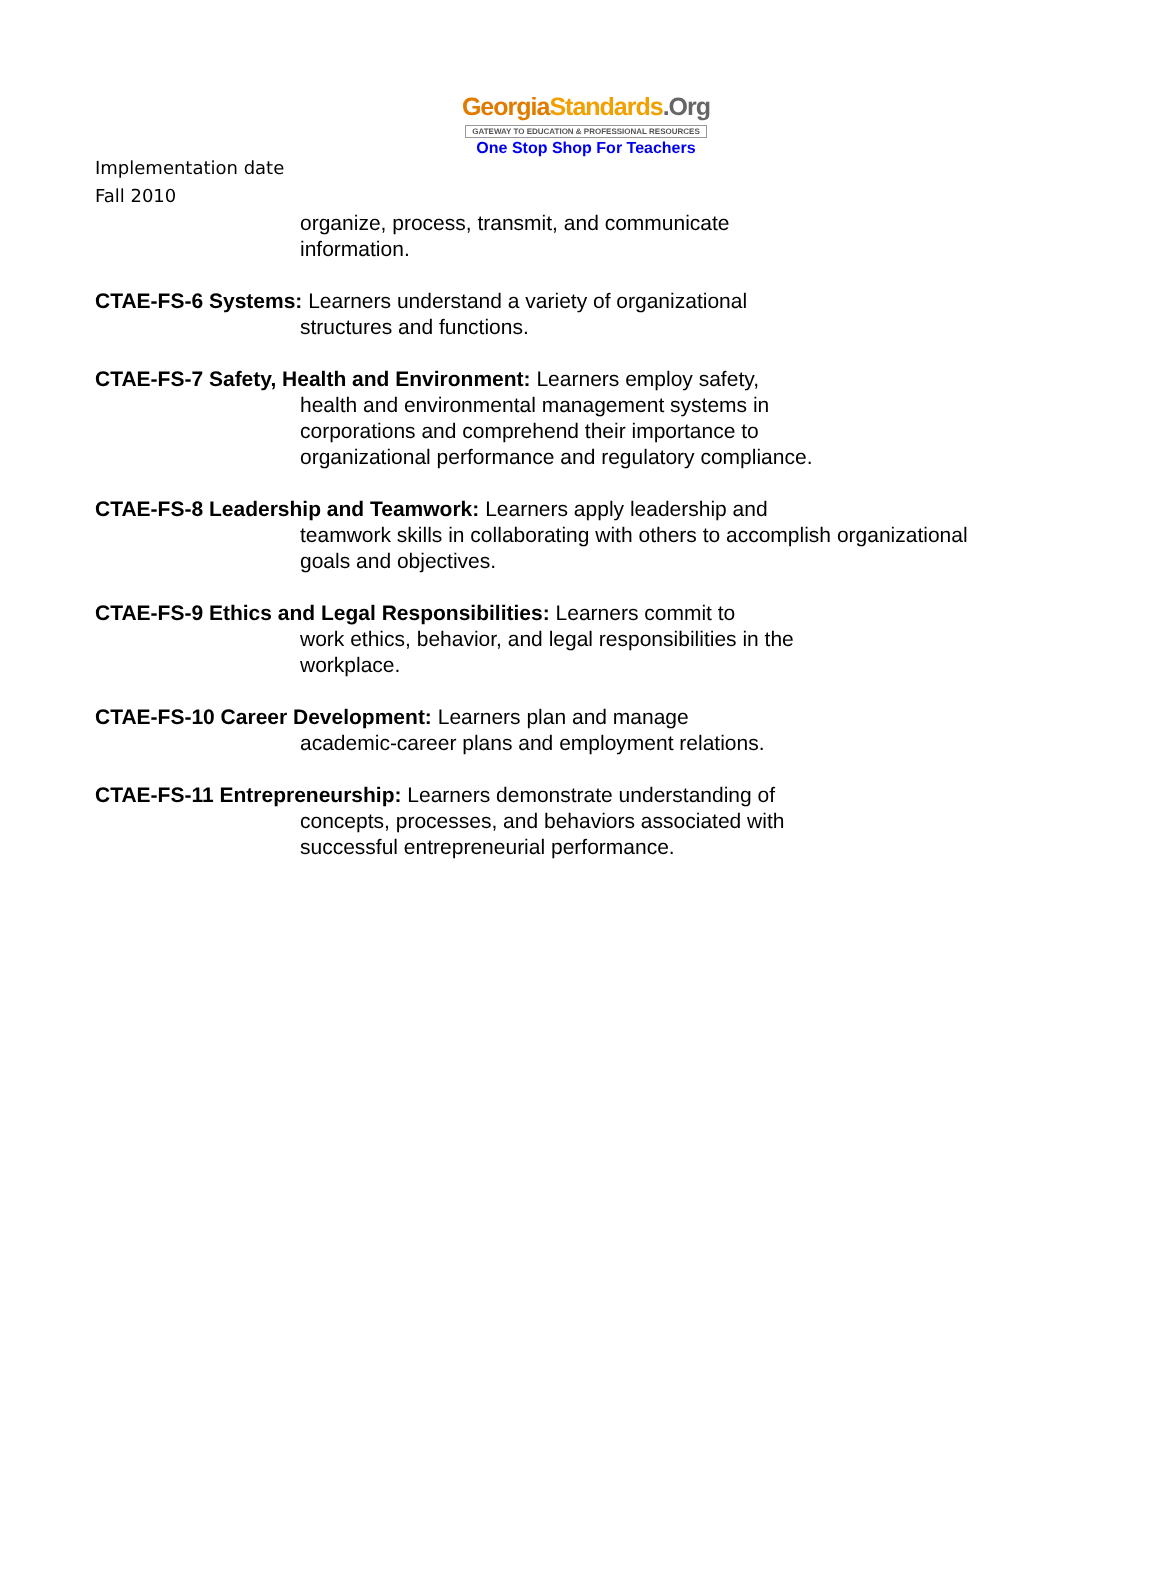Georgia Standards.Org
GATEWAY TO EDUCATION & PROFESSIONAL RESOURCES
One Stop Shop For Teachers
Implementation date
Fall 2010
organize, process, transmit, and communicate
information.
CTAE-FS-6 Systems: Learners understand a variety of organizational
structures and functions.
CTAE-FS-7 Safety, Health and Environment: Learners employ safety,
health and environmental management systems in
corporations and comprehend their importance to
organizational performance and regulatory compliance.
CTAE-FS-8 Leadership and Teamwork: Learners apply leadership and
teamwork skills in collaborating with others to accomplish organizational
goals and objectives.
CTAE-FS-9 Ethics and Legal Responsibilities: Learners commit to
work ethics, behavior, and legal responsibilities in the
workplace.
CTAE-FS-10 Career Development: Learners plan and manage
academic-career plans and employment relations.
CTAE-FS-11 Entrepreneurship: Learners demonstrate understanding of
concepts, processes, and behaviors associated with
successful entrepreneurial performance.